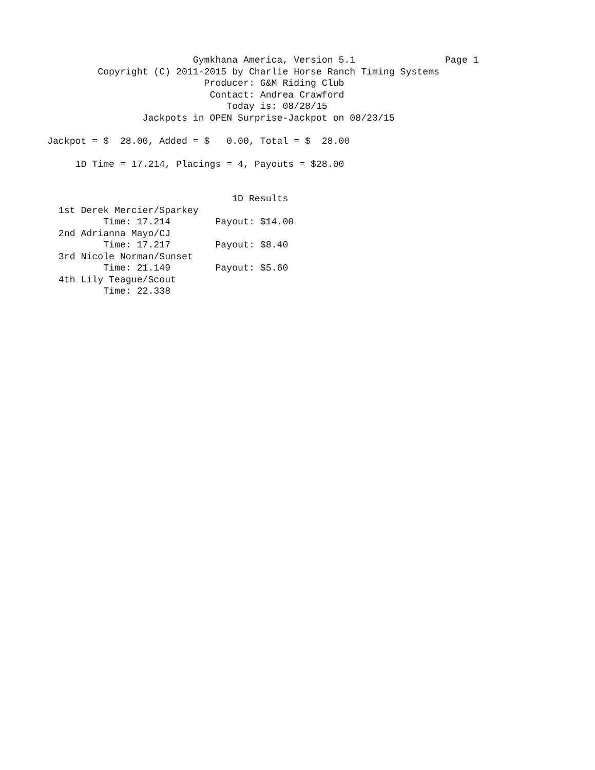Gymkhana America, Version 5.1                Page 1
         Copyright (C) 2011-2015 by Charlie Horse Ranch Timing Systems
                            Producer: G&M Riding Club
                             Contact: Andrea Crawford
                                Today is: 08/28/15
                 Jackpots in OPEN Surprise-Jackpot on 08/23/15

Jackpot = $  28.00, Added = $   0.00, Total = $  28.00

     1D Time = 17.214, Placings = 4, Payouts = $28.00


                                 1D Results
  1st Derek Mercier/Sparkey
          Time: 17.214        Payout: $14.00
  2nd Adrianna Mayo/CJ
          Time: 17.217        Payout: $8.40
  3rd Nicole Norman/Sunset
          Time: 21.149        Payout: $5.60
  4th Lily Teague/Scout
          Time: 22.338